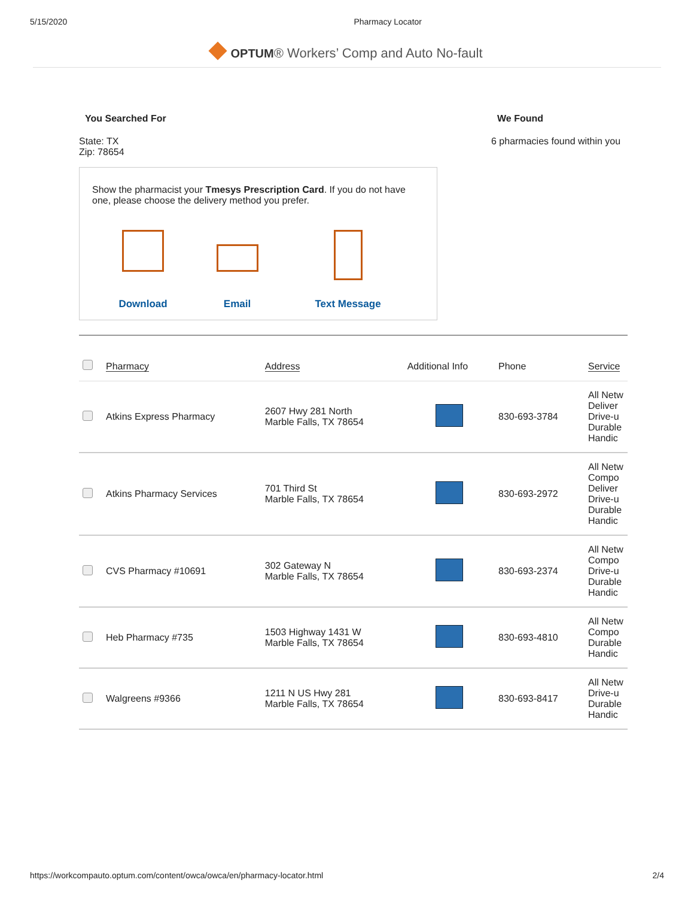5/15/2020 Pharmacy Locator
OPTUM® Workers’ Comp and Auto No-fault
You Searched For
State: TX
Zip: 78654
We Found
6 pharmacies found within you
Show the pharmacist your Tmesys Prescription Card. If you do not have one, please choose the delivery method you prefer.
Download Email Text Message
| | Pharmacy | Address | Additional Info | Phone | Service |
| --- | --- | --- | --- | --- | --- |
| | Atkins Express Pharmacy | 2607 Hwy 281 North Marble Falls, TX 78654 | | 830-693-3784 | All Netw Deliver Drive-u Durable Handic |
| | Atkins Pharmacy Services | 701 Third St Marble Falls, TX 78654 | | 830-693-2972 | All Netw Compo Deliver Drive-u Durable Handic |
| | CVS Pharmacy #10691 | 302 Gateway N Marble Falls, TX 78654 | | 830-693-2374 | All Netw Compo Drive-u Durable Handic |
| | Heb Pharmacy #735 | 1503 Highway 1431 W Marble Falls, TX 78654 | | 830-693-4810 | All Netw Compo Durable Handic |
| | Walgreens #9366 | 1211 N US Hwy 281 Marble Falls, TX 78654 | | 830-693-8417 | All Netw Drive-u Durable Handic |
https://workcompauto.optum.com/content/owca/owca/en/pharmacy-locator.html 2/4